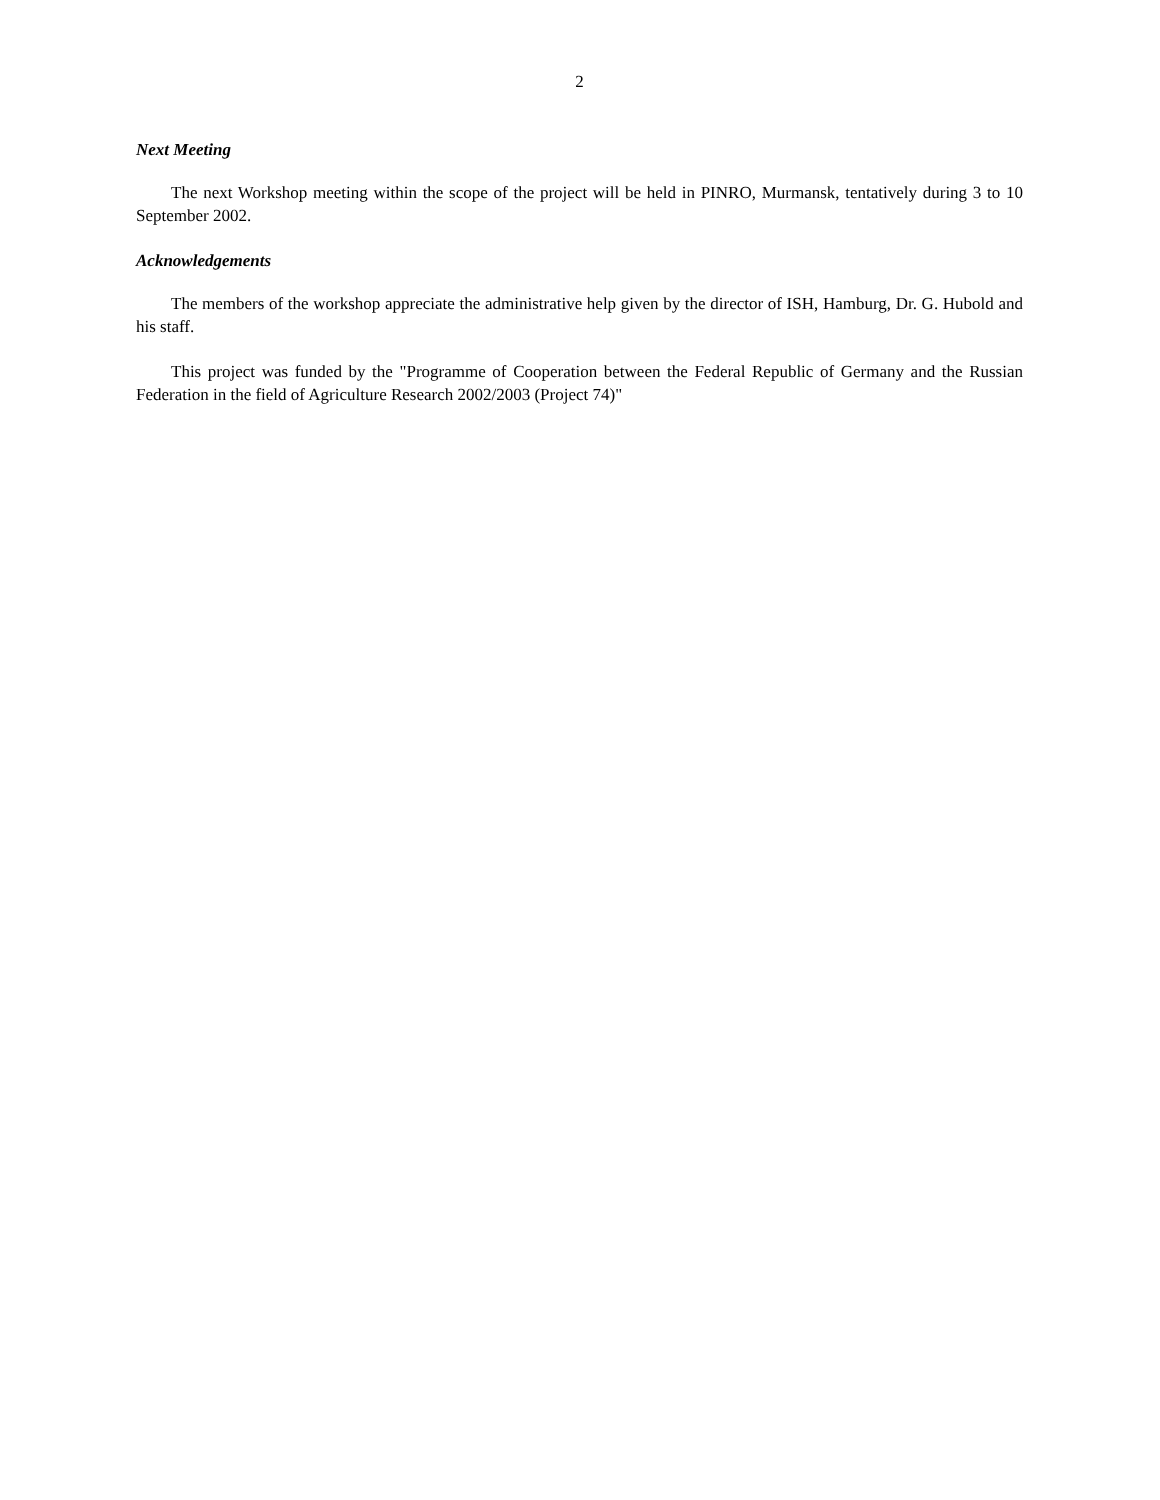2
Next Meeting
The next Workshop meeting within the scope of the project will be held in PINRO, Murmansk, tentatively during 3 to 10 September 2002.
Acknowledgements
The members of the workshop appreciate the administrative help given by the director of ISH, Hamburg, Dr. G. Hubold and his staff.
This project was funded by the "Programme of Cooperation between the Federal Republic of Germany and the Russian Federation in the field of Agriculture Research 2002/2003 (Project 74)"